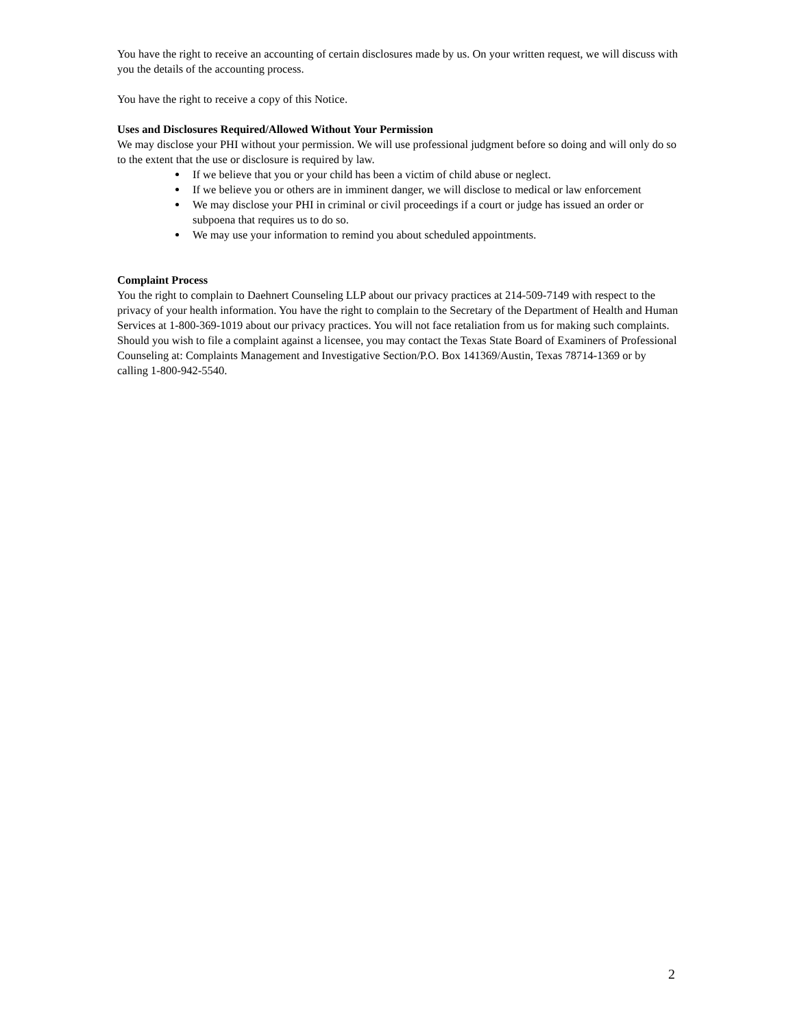You have the right to receive an accounting of certain disclosures made by us. On your written request, we will discuss with you the details of the accounting process.
You have the right to receive a copy of this Notice.
Uses and Disclosures Required/Allowed Without Your Permission
We may disclose your PHI without your permission. We will use professional judgment before so doing and will only do so to the extent that the use or disclosure is required by law.
If we believe that you or your child has been a victim of child abuse or neglect.
If we believe you or others are in imminent danger, we will disclose to medical or law enforcement
We may disclose your PHI in criminal or civil proceedings if a court or judge has issued an order or subpoena that requires us to do so.
We may use your information to remind you about scheduled appointments.
Complaint Process
You the right to complain to Daehnert Counseling LLP about our privacy practices at 214-509-7149 with respect to the privacy of your health information. You have the right to complain to the Secretary of the Department of Health and Human Services at 1-800-369-1019 about our privacy practices. You will not face retaliation from us for making such complaints. Should you wish to file a complaint against a licensee, you may contact the Texas State Board of Examiners of Professional Counseling at: Complaints Management and Investigative Section/P.O. Box 141369/Austin, Texas 78714-1369 or by calling 1-800-942-5540.
2